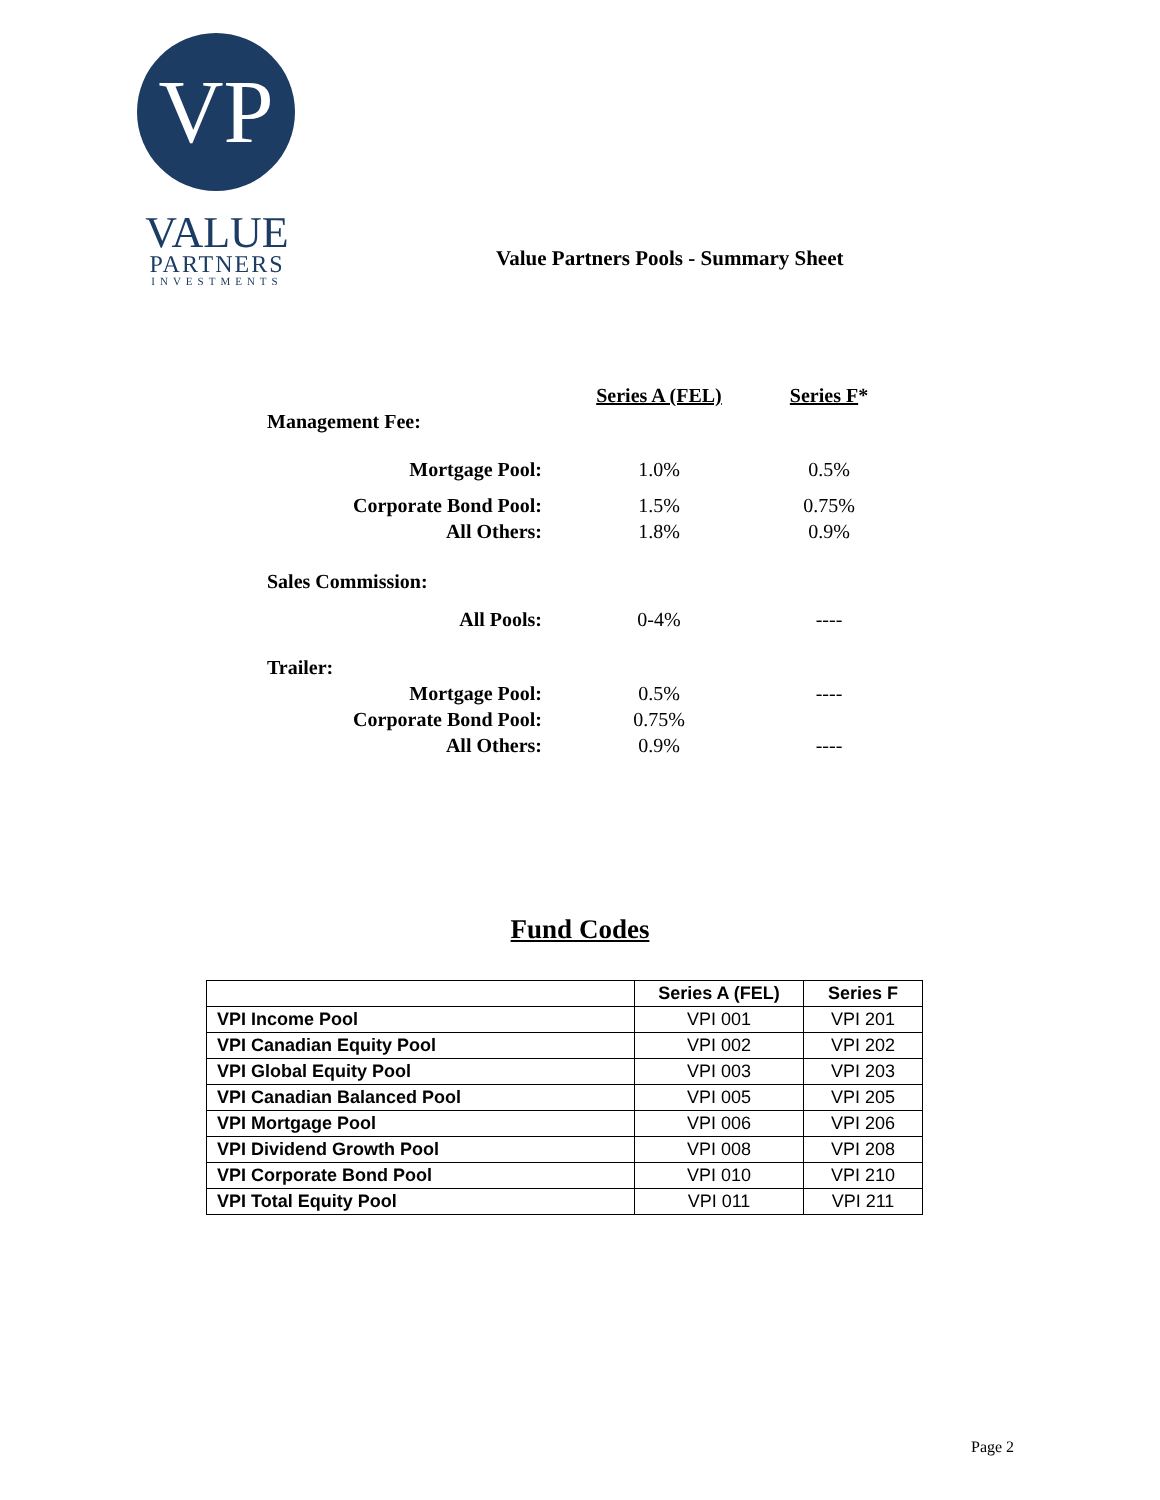VP
VALUE
PARTNERS
INVESTMENTS
Value Partners Pools - Summary Sheet
| | Series A (FEL) | Series F * |
| Management Fee: | | |
| Mortgage Pool: | 1.0% | 0.5% |
| Corporate Bond Pool: | 1.5% | 0.75% |
| All Others: | 1.8% | 0.9% |
| Sales Commission: | | |
| All Pools: | 0-4% | ---- |
| Trailer: | | |
| Mortgage Pool: | 0.5% | ---- |
| Corporate Bond Pool: | 0.75% | |
| All Others: | 0.9% | ---- |
Fund Codes
| | Series A (FEL) | Series F |
| --- | --- | --- |
| VPI Income Pool | VPI 001 | VPI 201 |
| VPI Canadian Equity Pool | VPI 002 | VPI 202 |
| VPI Global Equity Pool | VPI 003 | VPI 203 |
| VPI Canadian Balanced Pool | VPI 005 | VPI 205 |
| VPI Mortgage Pool | VPI 006 | VPI 206 |
| VPI Dividend Growth Pool | VPI 008 | VPI 208 |
| VPI Corporate Bond Pool | VPI 010 | VPI 210 |
| VPI Total Equity Pool | VPI 011 | VPI 211 |
Page 2